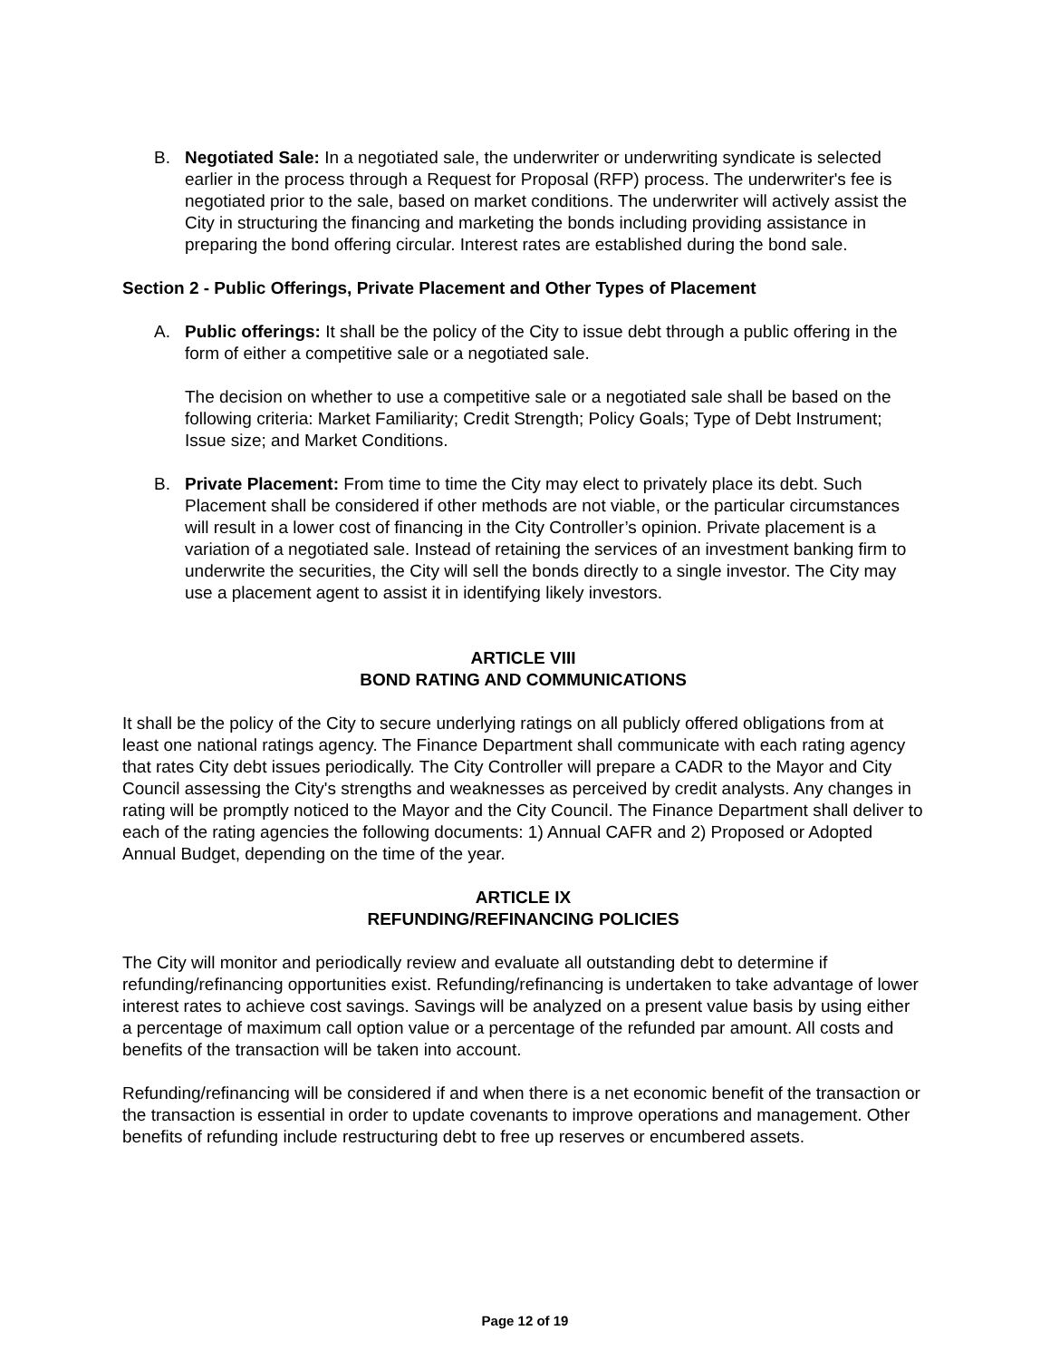B. Negotiated Sale: In a negotiated sale, the underwriter or underwriting syndicate is selected earlier in the process through a Request for Proposal (RFP) process. The underwriter's fee is negotiated prior to the sale, based on market conditions. The underwriter will actively assist the City in structuring the financing and marketing the bonds including providing assistance in preparing the bond offering circular. Interest rates are established during the bond sale.
Section 2 - Public Offerings, Private Placement and Other Types of Placement
A. Public offerings: It shall be the policy of the City to issue debt through a public offering in the form of either a competitive sale or a negotiated sale.
The decision on whether to use a competitive sale or a negotiated sale shall be based on the following criteria: Market Familiarity; Credit Strength; Policy Goals; Type of Debt Instrument; Issue size; and Market Conditions.
B. Private Placement: From time to time the City may elect to privately place its debt. Such Placement shall be considered if other methods are not viable, or the particular circumstances will result in a lower cost of financing in the City Controller’s opinion. Private placement is a variation of a negotiated sale. Instead of retaining the services of an investment banking firm to underwrite the securities, the City will sell the bonds directly to a single investor. The City may use a placement agent to assist it in identifying likely investors.
ARTICLE VIII
BOND RATING AND COMMUNICATIONS
It shall be the policy of the City to secure underlying ratings on all publicly offered obligations from at least one national ratings agency. The Finance Department shall communicate with each rating agency that rates City debt issues periodically. The City Controller will prepare a CADR to the Mayor and City Council assessing the City's strengths and weaknesses as perceived by credit analysts. Any changes in rating will be promptly noticed to the Mayor and the City Council. The Finance Department shall deliver to each of the rating agencies the following documents: 1) Annual CAFR and 2) Proposed or Adopted Annual Budget, depending on the time of the year.
ARTICLE IX
REFUNDING/REFINANCING POLICIES
The City will monitor and periodically review and evaluate all outstanding debt to determine if refunding/refinancing opportunities exist. Refunding/refinancing is undertaken to take advantage of lower interest rates to achieve cost savings. Savings will be analyzed on a present value basis by using either a percentage of maximum call option value or a percentage of the refunded par amount. All costs and benefits of the transaction will be taken into account.
Refunding/refinancing will be considered if and when there is a net economic benefit of the transaction or the transaction is essential in order to update covenants to improve operations and management. Other benefits of refunding include restructuring debt to free up reserves or encumbered assets.
Page 12 of 19